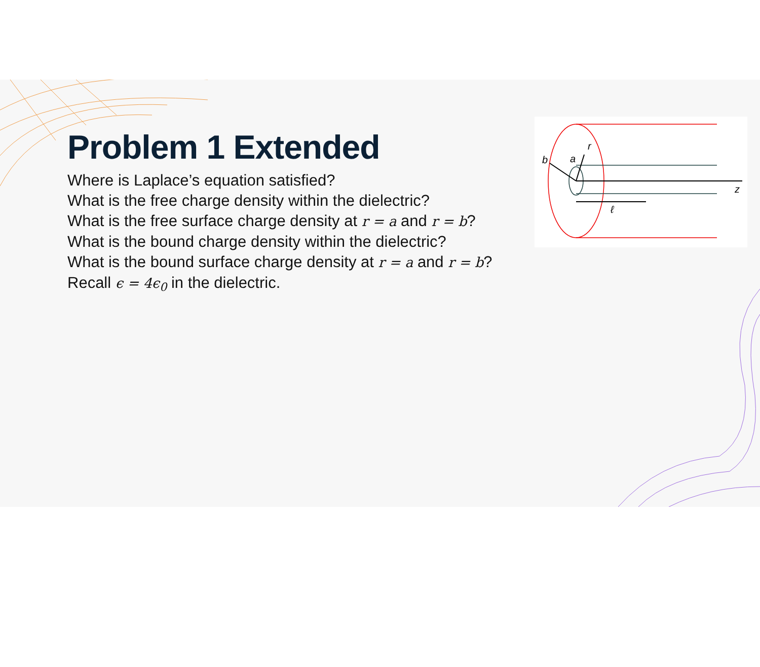Problem 1 Extended
Where is Laplace’s equation satisfied?
What is the free charge density within the dielectric?
What is the free surface charge density at r = a and r = b?
What is the bound charge density within the dielectric?
What is the bound surface charge density at r = a and r = b?
Recall ϵ = 4ϵ<sub>0</sub> in the dielectric.
b
a
r
ℓ
z